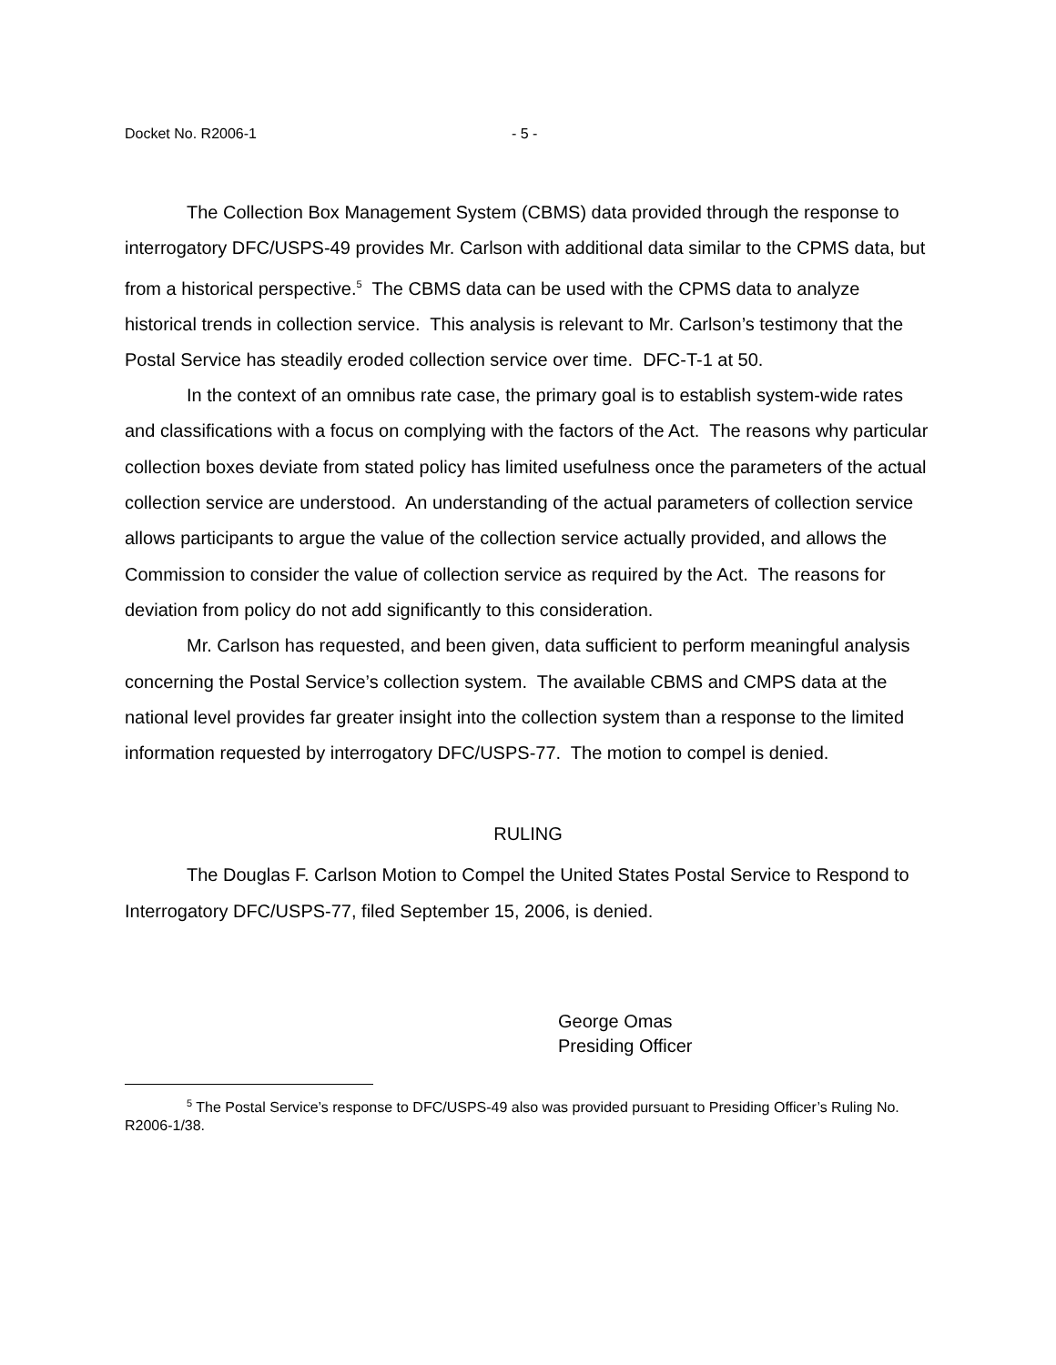Docket No. R2006-1 - 5 -
The Collection Box Management System (CBMS) data provided through the response to interrogatory DFC/USPS-49 provides Mr. Carlson with additional data similar to the CPMS data, but from a historical perspective.<sup>5</sup> The CBMS data can be used with the CPMS data to analyze historical trends in collection service. This analysis is relevant to Mr. Carlson’s testimony that the Postal Service has steadily eroded collection service over time. DFC-T-1 at 50.
In the context of an omnibus rate case, the primary goal is to establish system-wide rates and classifications with a focus on complying with the factors of the Act. The reasons why particular collection boxes deviate from stated policy has limited usefulness once the parameters of the actual collection service are understood. An understanding of the actual parameters of collection service allows participants to argue the value of the collection service actually provided, and allows the Commission to consider the value of collection service as required by the Act. The reasons for deviation from policy do not add significantly to this consideration.
Mr. Carlson has requested, and been given, data sufficient to perform meaningful analysis concerning the Postal Service’s collection system. The available CBMS and CMPS data at the national level provides far greater insight into the collection system than a response to the limited information requested by interrogatory DFC/USPS-77. The motion to compel is denied.
RULING
The Douglas F. Carlson Motion to Compel the United States Postal Service to Respond to Interrogatory DFC/USPS-77, filed September 15, 2006, is denied.
George Omas
Presiding Officer
<sup>5</sup> The Postal Service’s response to DFC/USPS-49 also was provided pursuant to Presiding Officer’s Ruling No. R2006-1/38.